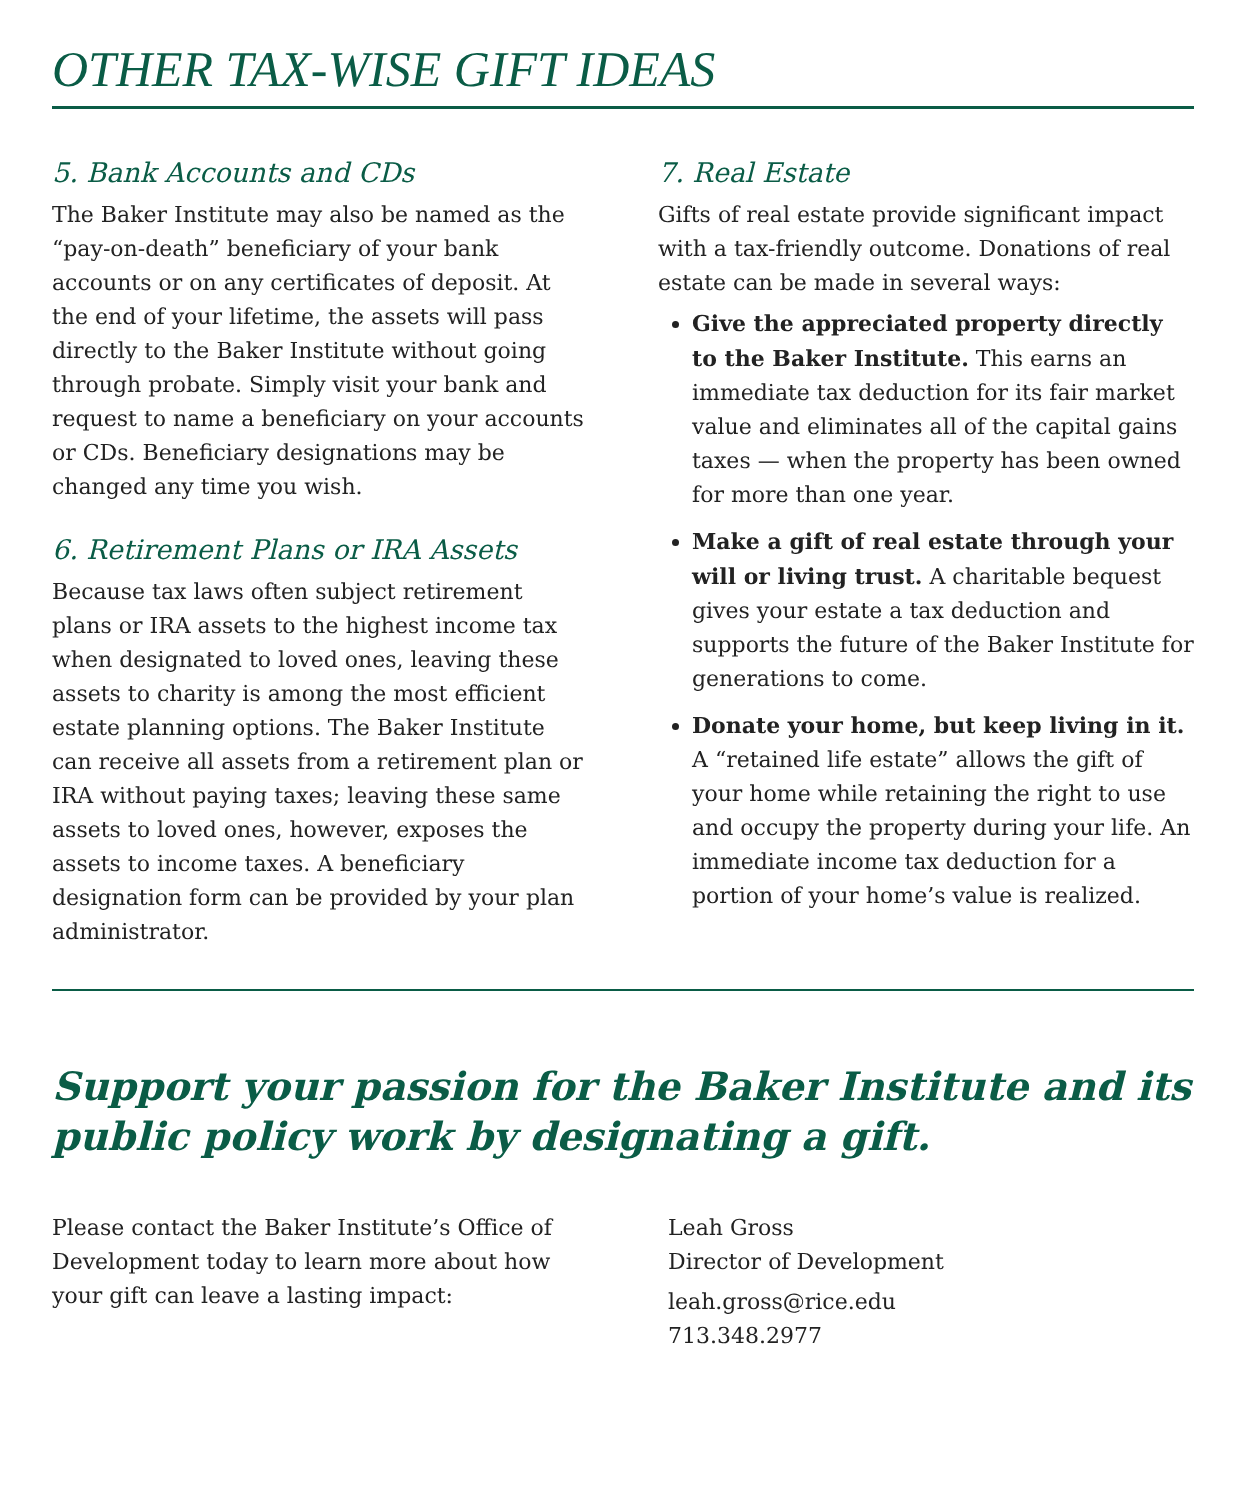OTHER TAX-WISE GIFT IDEAS
5. Bank Accounts and CDs
The Baker Institute may also be named as the “pay-on-death” beneficiary of your bank accounts or on any certificates of deposit. At the end of your lifetime, the assets will pass directly to the Baker Institute without going through probate. Simply visit your bank and request to name a beneficiary on your accounts or CDs. Beneficiary designations may be changed any time you wish.
6. Retirement Plans or IRA Assets
Because tax laws often subject retirement plans or IRA assets to the highest income tax when designated to loved ones, leaving these assets to charity is among the most efficient estate planning options. The Baker Institute can receive all assets from a retirement plan or IRA without paying taxes; leaving these same assets to loved ones, however, exposes the assets to income taxes. A beneficiary designation form can be provided by your plan administrator.
7. Real Estate
Gifts of real estate provide significant impact with a tax-friendly outcome. Donations of real estate can be made in several ways:
Give the appreciated property directly to the Baker Institute. This earns an immediate tax deduction for its fair market value and eliminates all of the capital gains taxes — when the property has been owned for more than one year.
Make a gift of real estate through your will or living trust. A charitable bequest gives your estate a tax deduction and supports the future of the Baker Institute for generations to come.
Donate your home, but keep living in it. A “retained life estate” allows the gift of your home while retaining the right to use and occupy the property during your life. An immediate income tax deduction for a portion of your home’s value is realized.
Support your passion for the Baker Institute and its public policy work by designating a gift.
Please contact the Baker Institute’s Office of Development today to learn more about how your gift can leave a lasting impact:
Leah Gross
Director of Development
leah.gross@rice.edu
713.348.2977